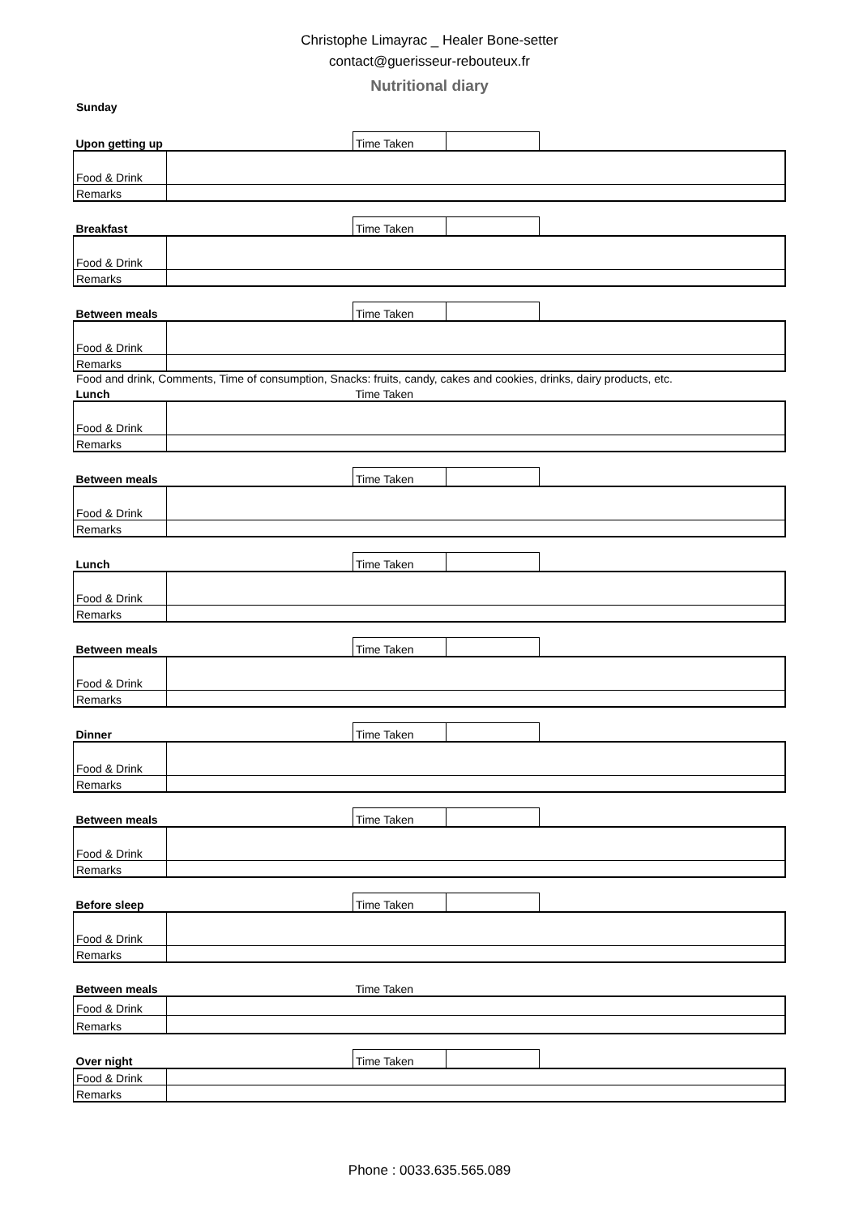Christophe Limayrac _ Healer Bone-setter
contact@guerisseur-rebouteux.fr
Nutritional diary
Sunday
| Upon getting up | | Time Taken | | |
| Food & Drink | | | | |
| Remarks | | | | |
| Breakfast | | Time Taken | | |
| Food & Drink | | | | |
| Remarks | | | | |
| Between meals | | Time Taken | | |
| Food & Drink | | | | |
| Remarks | | | | |
Food and drink, Comments, Time of consumption, Snacks: fruits, candy, cakes and cookies, drinks, dairy products, etc.
| Lunch | | Time Taken | | |
| Food & Drink | | | | |
| Remarks | | | | |
| Between meals | | Time Taken | | |
| Food & Drink | | | | |
| Remarks | | | | |
| Lunch | | Time Taken | | |
| Food & Drink | | | | |
| Remarks | | | | |
| Between meals | | Time Taken | | |
| Food & Drink | | | | |
| Remarks | | | | |
| Dinner | | Time Taken | | |
| Food & Drink | | | | |
| Remarks | | | | |
| Between meals | | Time Taken | | |
| Food & Drink | | | | |
| Remarks | | | | |
| Before sleep | | Time Taken | | |
| Food & Drink | | | | |
| Remarks | | | | |
| Between meals | | Time Taken | | |
| Food & Drink | | | | |
| Remarks | | | | |
| Over night | | Time Taken | | |
| Food & Drink | | | | |
| Remarks | | | | |
Phone : 0033.635.565.089